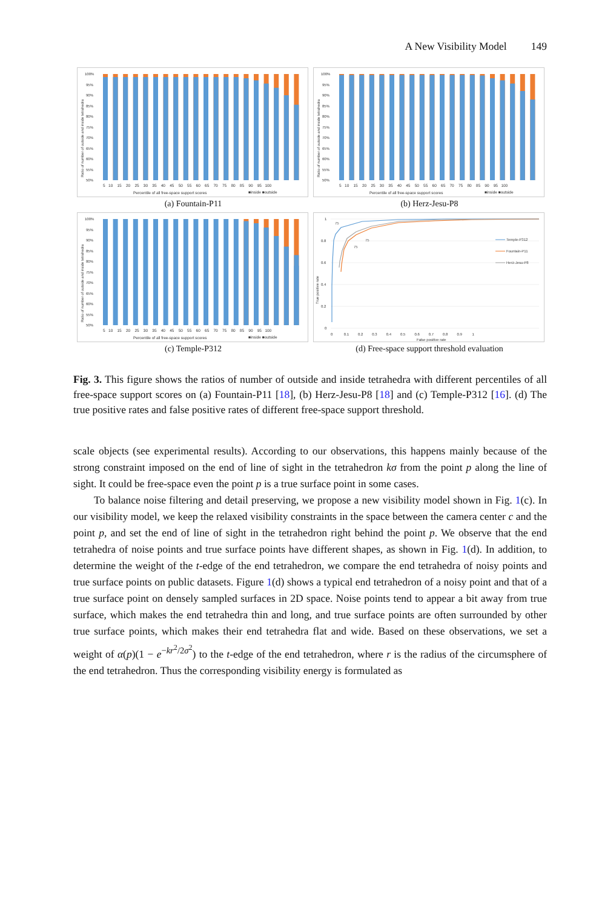A New Visibility Model 149
100%
95%
90%
85%
80%
75%
70%
65%
60%
55%
50%
Ratio of number of outside and inside tetrahedra
5 10 15 20 25 30 35 40 45 50 55 60 65 70 75 80 85 90 95 100
Percentile of all free-space support scores
■inside ■outside
(a) Fountain-P11
100%
95%
90%
85%
80%
75%
70%
65%
60%
55%
50%
Ratio of number of outside and inside tetrahedra
5 10 15 20 25 30 35 40 45 50 55 60 65 70 75 80 85 90 95 100
Percentile of all free-space support scores
■inside ■outside
(b) Herz-Jesu-P8
100%
95%
90%
85%
80%
75%
70%
65%
60%
55%
50%
Ratio of number of outside and inside tetrahedra
5 10 15 20 25 30 35 40 45 50 55 60 65 70 75 80 85 90 95 100
Percentile of all free-space support scores
■inside ■outside
(c) Temple-P312
1
0.8
0.6
0.4
0.2
0
True positive rate
75
75
75
0 0.1 0.2 0.3 0.4 0.5 0.6 0.7 0.8 0.9 1
False positive rate
Temple-P312
Fountain-P11
Herz-Jesu-P8
(d) Free-space support threshold evaluation
Fig. 3. This figure shows the ratios of number of outside and inside tetrahedra with different percentiles of all free-space support scores on (a) Fountain-P11 [18], (b) Herz-Jesu-P8 [18] and (c) Temple-P312 [16]. (d) The true positive rates and false positive rates of different free-space support threshold.
scale objects (see experimental results). According to our observations, this happens mainly because of the strong constraint imposed on the end of line of sight in the tetrahedron kσ from the point p along the line of sight. It could be free-space even the point p is a true surface point in some cases.
To balance noise filtering and detail preserving, we propose a new visibility model shown in Fig. 1(c). In our visibility model, we keep the relaxed visibility constraints in the space between the camera center c and the point p, and set the end of line of sight in the tetrahedron right behind the point p. We observe that the end tetrahedra of noise points and true surface points have different shapes, as shown in Fig. 1(d). In addition, to determine the weight of the t-edge of the end tetrahedron, we compare the end tetrahedra of noisy points and true surface points on public datasets. Figure 1(d) shows a typical end tetrahedron of a noisy point and that of a true surface point on densely sampled surfaces in 2D space. Noise points tend to appear a bit away from true surface, which makes the end tetrahedra thin and long, and true surface points are often surrounded by other true surface points, which makes their end tetrahedra flat and wide. Based on these observations, we set a weight of α(p)(1 − e<sup>−kr<sup>2</sup>/2σ<sup>2</sup></sup>) to the t-edge of the end tetrahedron, where r is the radius of the circumsphere of the end tetrahedron. Thus the corresponding visibility energy is formulated as